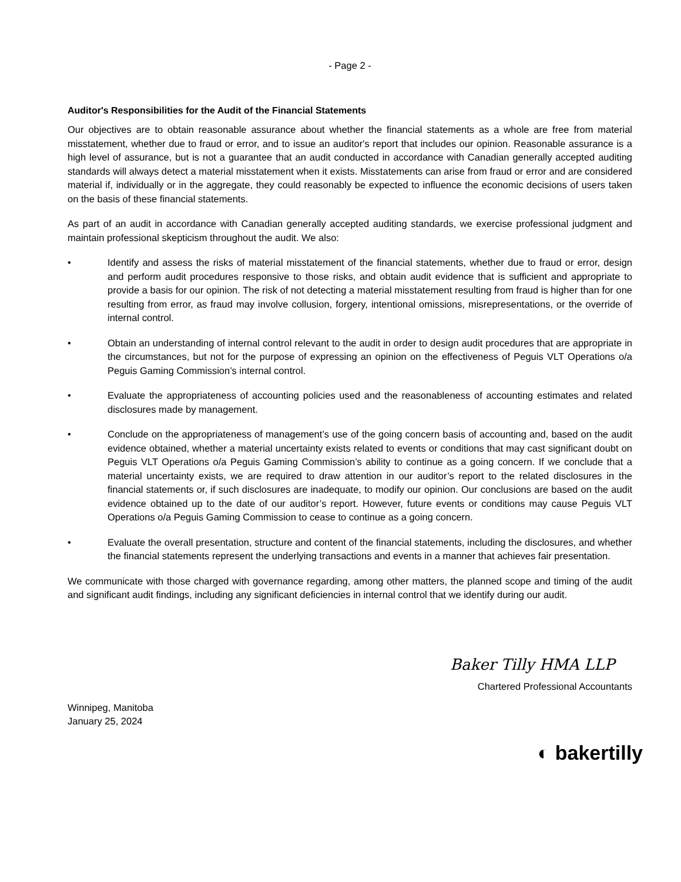- Page 2 -
Auditor's Responsibilities for the Audit of the Financial Statements
Our objectives are to obtain reasonable assurance about whether the financial statements as a whole are free from material misstatement, whether due to fraud or error, and to issue an auditor's report that includes our opinion. Reasonable assurance is a high level of assurance, but is not a guarantee that an audit conducted in accordance with Canadian generally accepted auditing standards will always detect a material misstatement when it exists. Misstatements can arise from fraud or error and are considered material if, individually or in the aggregate, they could reasonably be expected to influence the economic decisions of users taken on the basis of these financial statements.
As part of an audit in accordance with Canadian generally accepted auditing standards, we exercise professional judgment and maintain professional skepticism throughout the audit. We also:
• Identify and assess the risks of material misstatement of the financial statements, whether due to fraud or error, design and perform audit procedures responsive to those risks, and obtain audit evidence that is sufficient and appropriate to provide a basis for our opinion. The risk of not detecting a material misstatement resulting from fraud is higher than for one resulting from error, as fraud may involve collusion, forgery, intentional omissions, misrepresentations, or the override of internal control.
• Obtain an understanding of internal control relevant to the audit in order to design audit procedures that are appropriate in the circumstances, but not for the purpose of expressing an opinion on the effectiveness of Peguis VLT Operations o/a Peguis Gaming Commission’s internal control.
• Evaluate the appropriateness of accounting policies used and the reasonableness of accounting estimates and related disclosures made by management.
• Conclude on the appropriateness of management’s use of the going concern basis of accounting and, based on the audit evidence obtained, whether a material uncertainty exists related to events or conditions that may cast significant doubt on Peguis VLT Operations o/a Peguis Gaming Commission’s ability to continue as a going concern. If we conclude that a material uncertainty exists, we are required to draw attention in our auditor’s report to the related disclosures in the financial statements or, if such disclosures are inadequate, to modify our opinion. Our conclusions are based on the audit evidence obtained up to the date of our auditor’s report. However, future events or conditions may cause Peguis VLT Operations o/a Peguis Gaming Commission to cease to continue as a going concern.
• Evaluate the overall presentation, structure and content of the financial statements, including the disclosures, and whether the financial statements represent the underlying transactions and events in a manner that achieves fair presentation.
We communicate with those charged with governance regarding, among other matters, the planned scope and timing of the audit and significant audit findings, including any significant deficiencies in internal control that we identify during our audit.
Baker Tilly HMA LLP
Chartered Professional Accountants
Winnipeg, Manitoba
January 25, 2024
◐ bakertilly